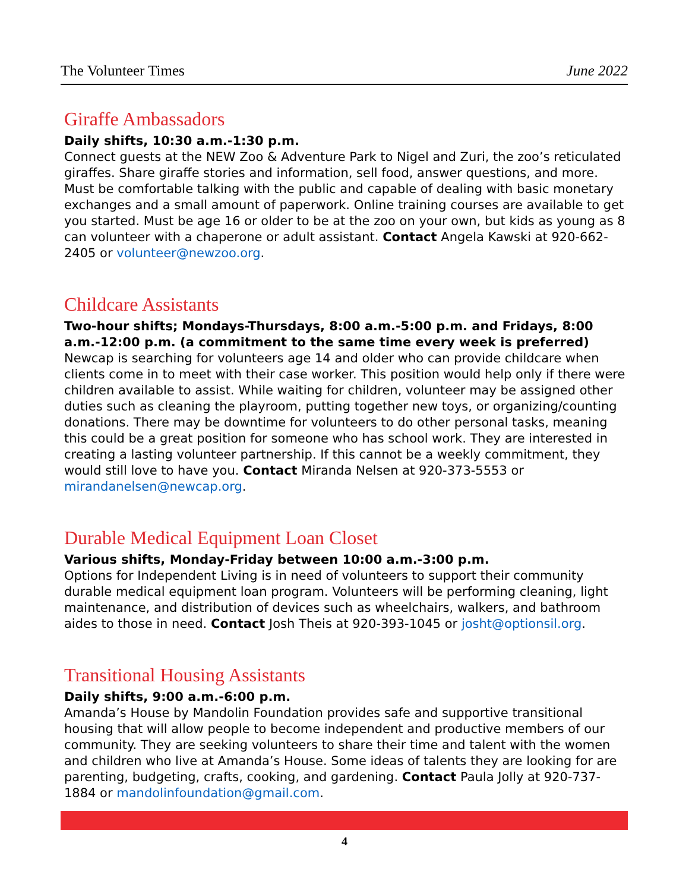The Volunteer Times June 2022
Giraffe Ambassadors
Daily shifts, 10:30 a.m.-1:30 p.m.
Connect guests at the NEW Zoo & Adventure Park to Nigel and Zuri, the zoo’s reticulated giraffes. Share giraffe stories and information, sell food, answer questions, and more. Must be comfortable talking with the public and capable of dealing with basic monetary exchanges and a small amount of paperwork. Online training courses are available to get you started. Must be age 16 or older to be at the zoo on your own, but kids as young as 8 can volunteer with a chaperone or adult assistant. Contact Angela Kawski at 920-662-2405 or volunteer@newzoo.org.
Childcare Assistants
Two-hour shifts; Mondays-Thursdays, 8:00 a.m.-5:00 p.m. and Fridays, 8:00 a.m.-12:00 p.m. (a commitment to the same time every week is preferred)
Newcap is searching for volunteers age 14 and older who can provide childcare when clients come in to meet with their case worker. This position would help only if there were children available to assist. While waiting for children, volunteer may be assigned other duties such as cleaning the playroom, putting together new toys, or organizing/counting donations. There may be downtime for volunteers to do other personal tasks, meaning this could be a great position for someone who has school work. They are interested in creating a lasting volunteer partnership. If this cannot be a weekly commitment, they would still love to have you. Contact Miranda Nelsen at 920-373-5553 or mirandanelsen@newcap.org.
Durable Medical Equipment Loan Closet
Various shifts, Monday-Friday between 10:00 a.m.-3:00 p.m.
Options for Independent Living is in need of volunteers to support their community durable medical equipment loan program. Volunteers will be performing cleaning, light maintenance, and distribution of devices such as wheelchairs, walkers, and bathroom aides to those in need. Contact Josh Theis at 920-393-1045 or josht@optionsil.org.
Transitional Housing Assistants
Daily shifts, 9:00 a.m.-6:00 p.m.
Amanda’s House by Mandolin Foundation provides safe and supportive transitional housing that will allow people to become independent and productive members of our community. They are seeking volunteers to share their time and talent with the women and children who live at Amanda’s House. Some ideas of talents they are looking for are parenting, budgeting, crafts, cooking, and gardening. Contact Paula Jolly at 920-737-1884 or mandolinfoundation@gmail.com.
4